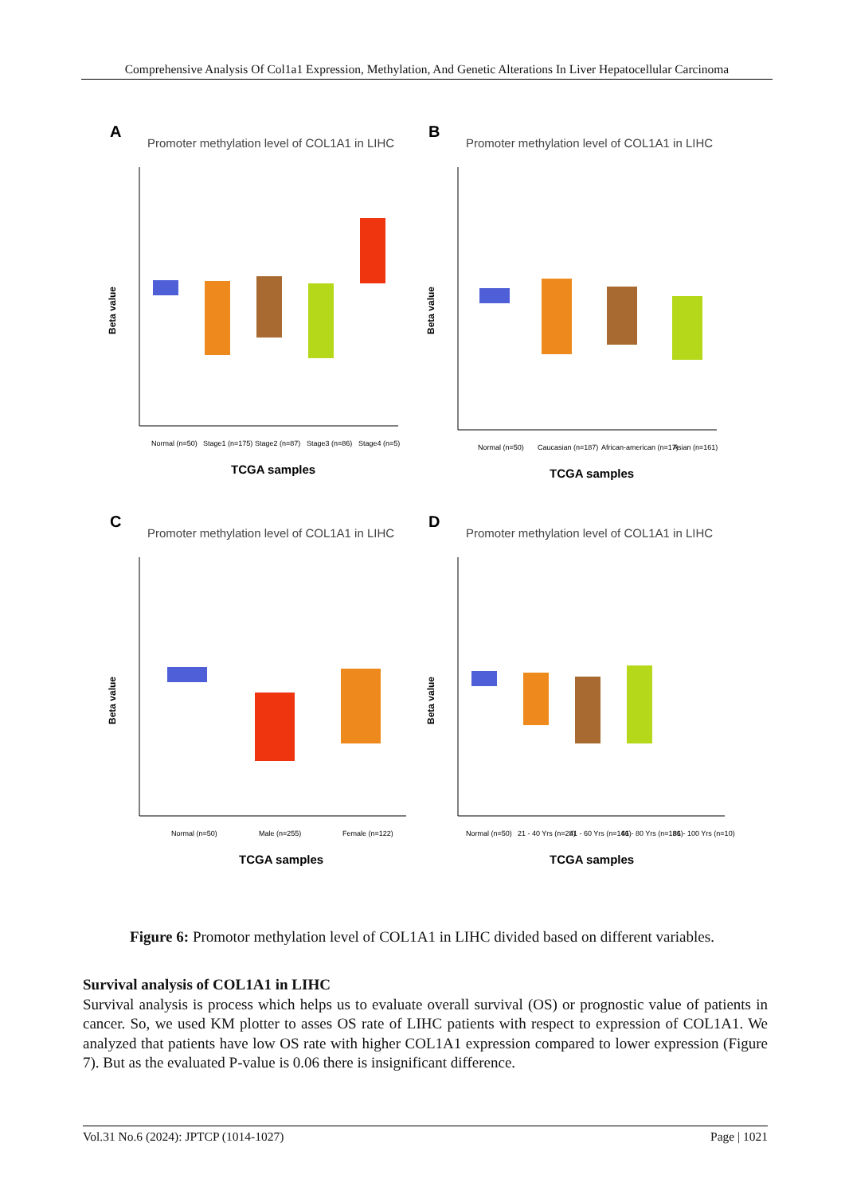Comprehensive Analysis Of Col1a1 Expression, Methylation, And Genetic Alterations In Liver Hepatocellular Carcinoma
A
Promoter methylation level of COL1A1 in LIHC
Beta value
Normal (n=50)
Stage1 (n=175)
Stage2 (n=87)
Stage3 (n=86)
Stage4 (n=5)
TCGA samples
B
Promoter methylation level of COL1A1 in LIHC
Beta value
Normal (n=50)
Caucasian (n=187)
African-american (n=17)
Asian (n=161)
TCGA samples
C
Promoter methylation level of COL1A1 in LIHC
Beta value
Normal (n=50)
Male (n=255)
Female (n=122)
TCGA samples
D
Promoter methylation level of COL1A1 in LIHC
Beta value
Normal (n=50)
21 - 40 Yrs (n=28)
41 - 60 Yrs (n=146)
61 - 80 Yrs (n=186)
81 - 100 Yrs (n=10)
TCGA samples
Figure 6: Promotor methylation level of COL1A1 in LIHC divided based on different variables.
Survival analysis of COL1A1 in LIHC
Survival analysis is process which helps us to evaluate overall survival (OS) or prognostic value of patients in cancer. So, we used KM plotter to asses OS rate of LIHC patients with respect to expression of COL1A1. We analyzed that patients have low OS rate with higher COL1A1 expression compared to lower expression (Figure 7). But as the evaluated P-value is 0.06 there is insignificant difference.
Vol.31 No.6 (2024): JPTCP (1014-1027) Page | 1021